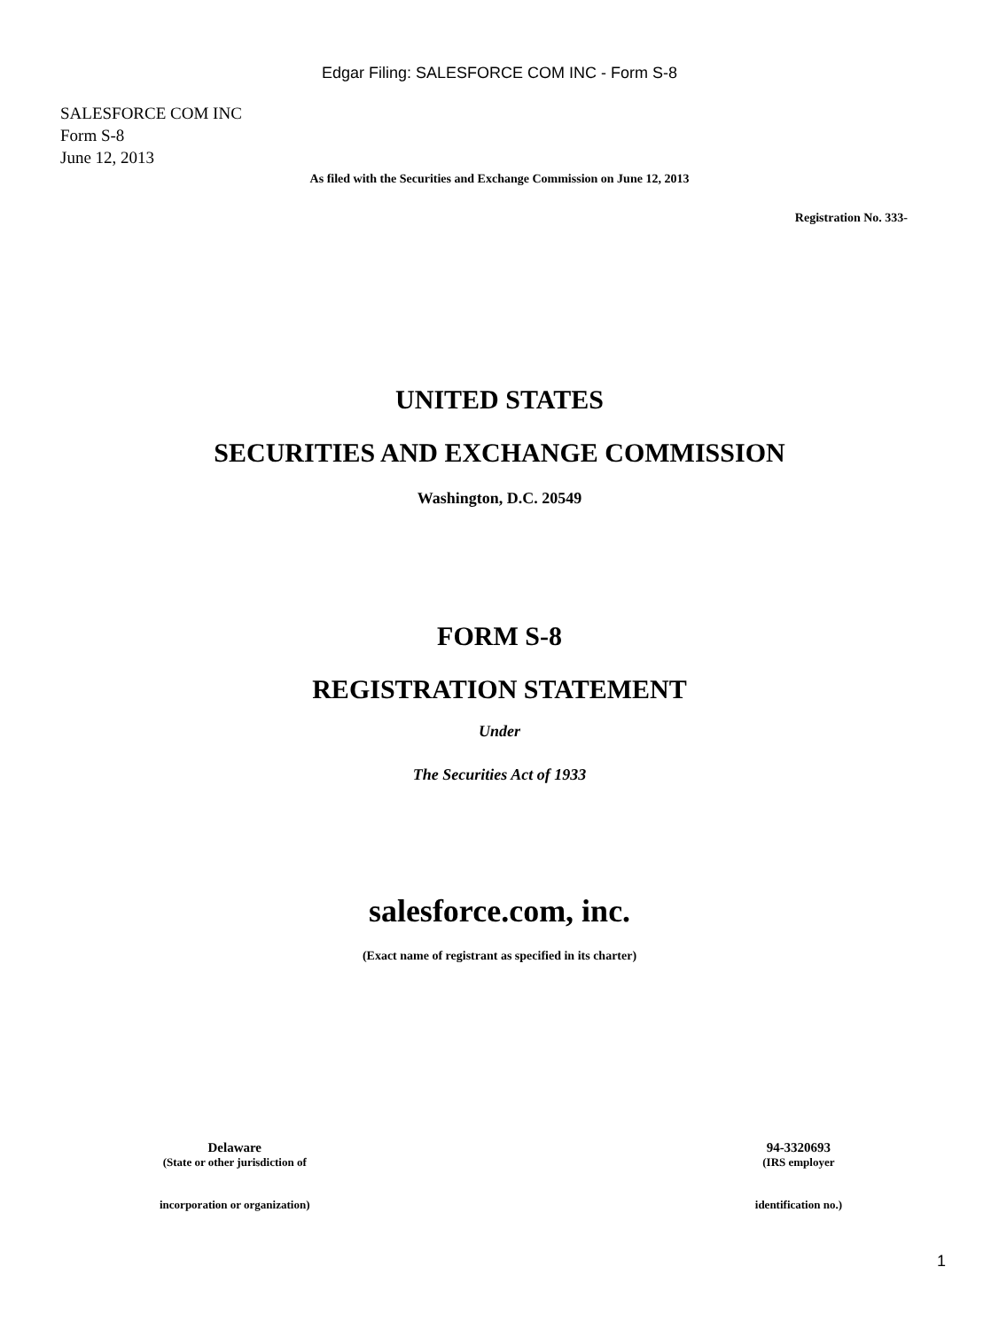Edgar Filing: SALESFORCE COM INC - Form S-8
SALESFORCE COM INC
Form S-8
June 12, 2013
As filed with the Securities and Exchange Commission on June 12, 2013
Registration No. 333-
UNITED STATES
SECURITIES AND EXCHANGE COMMISSION
Washington, D.C. 20549
FORM S-8
REGISTRATION STATEMENT
Under
The Securities Act of 1933
salesforce.com, inc.
(Exact name of registrant as specified in its charter)
Delaware
(State or other jurisdiction of
incorporation or organization)
94-3320693
(IRS employer
identification no.)
1